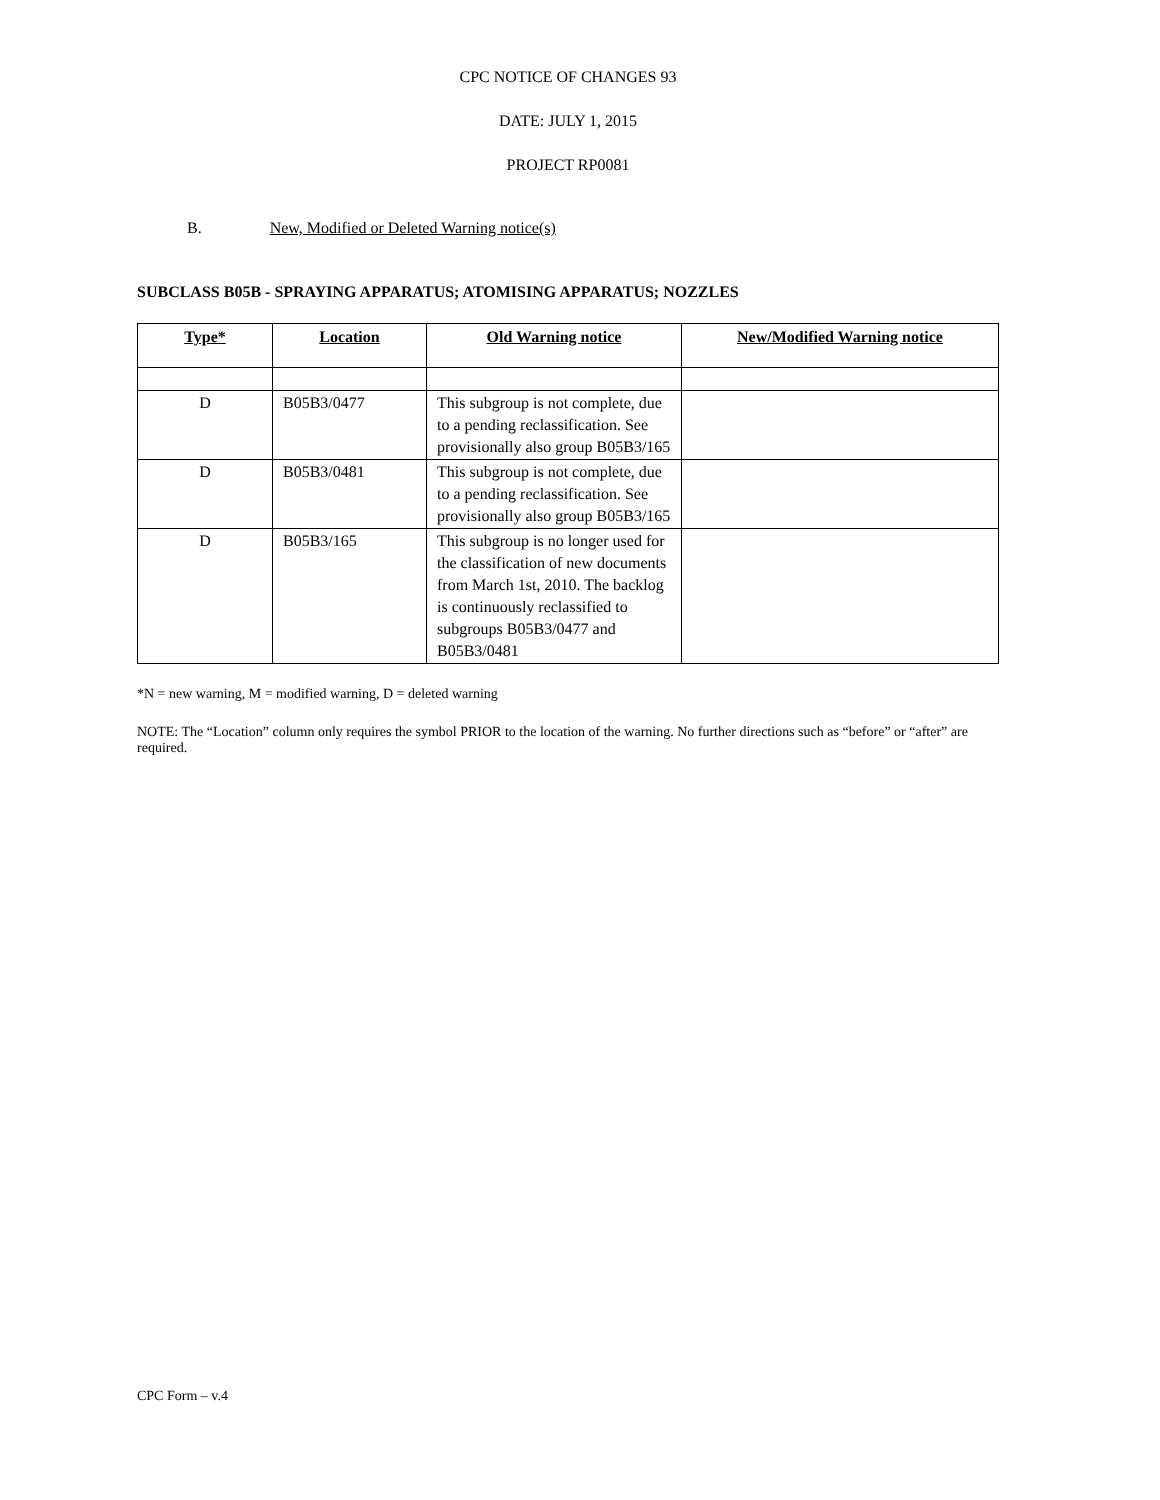CPC NOTICE OF CHANGES 93
DATE: JULY 1, 2015
PROJECT RP0081
B. New, Modified or Deleted Warning notice(s)
SUBCLASS B05B - SPRAYING APPARATUS; ATOMISING APPARATUS; NOZZLES
| Type* | Location | Old Warning notice | New/Modified Warning notice |
| --- | --- | --- | --- |
| D | B05B3/0477 | This subgroup is not complete, due to a pending reclassification. See provisionally also group B05B3/165 | |
| D | B05B3/0481 | This subgroup is not complete, due to a pending reclassification. See provisionally also group B05B3/165 | |
| D | B05B3/165 | This subgroup is no longer used for the classification of new documents from March 1st, 2010. The backlog is continuously reclassified to subgroups B05B3/0477 and B05B3/0481 | |
*N = new warning, M = modified warning, D = deleted warning
NOTE: The “Location” column only requires the symbol PRIOR to the location of the warning. No further directions such as “before” or “after” are required.
CPC Form – v.4